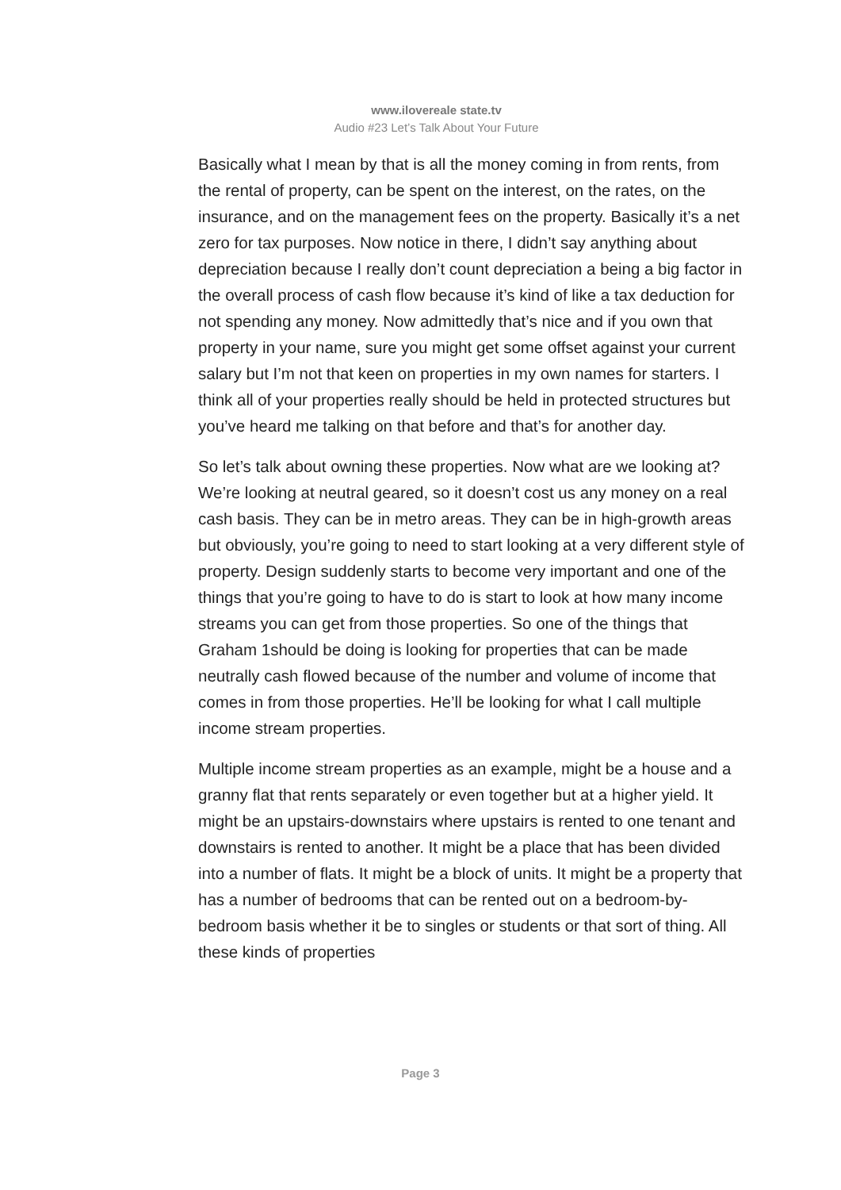www.ilovereale state.tv
Audio #23 Let’s Talk About Your Future
Basically what I mean by that is all the money coming in from rents, from the rental of property, can be spent on the interest, on the rates, on the insurance, and on the management fees on the property. Basically it’s a net zero for tax purposes. Now notice in there, I didn’t say anything about depreciation because I really don’t count depreciation a being a big factor in the overall process of cash flow because it’s kind of like a tax deduction for not spending any money. Now admittedly that’s nice and if you own that property in your name, sure you might get some offset against your current salary but I’m not that keen on properties in my own names for starters. I think all of your properties really should be held in protected structures but you’ve heard me talking on that before and that’s for another day.
So let’s talk about owning these properties. Now what are we looking at? We’re looking at neutral geared, so it doesn’t cost us any money on a real cash basis. They can be in metro areas. They can be in high-growth areas but obviously, you’re going to need to start looking at a very different style of property. Design suddenly starts to become very important and one of the things that you’re going to have to do is start to look at how many income streams you can get from those properties. So one of the things that Graham 1should be doing is looking for properties that can be made neutrally cash flowed because of the number and volume of income that comes in from those properties. He’ll be looking for what I call multiple income stream properties.
Multiple income stream properties as an example, might be a house and a granny flat that rents separately or even together but at a higher yield. It might be an upstairs-downstairs where upstairs is rented to one tenant and downstairs is rented to another. It might be a place that has been divided into a number of flats. It might be a block of units. It might be a property that has a number of bedrooms that can be rented out on a bedroom-by-bedroom basis whether it be to singles or students or that sort of thing. All these kinds of properties
Page 3